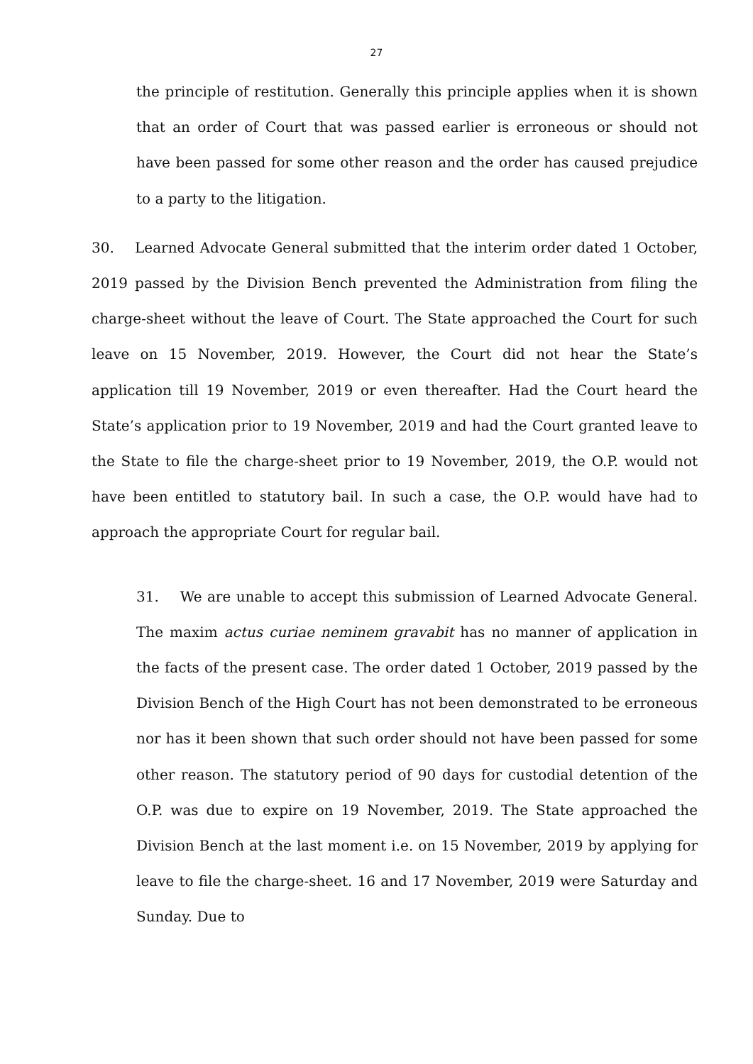27
the principle of restitution. Generally this principle applies when it is shown that an order of Court that was passed earlier is erroneous or should not have been passed for some other reason and the order has caused prejudice to a party to the litigation.
30. Learned Advocate General submitted that the interim order dated 1 October, 2019 passed by the Division Bench prevented the Administration from filing the charge-sheet without the leave of Court. The State approached the Court for such leave on 15 November, 2019. However, the Court did not hear the State’s application till 19 November, 2019 or even thereafter. Had the Court heard the State’s application prior to 19 November, 2019 and had the Court granted leave to the State to file the charge-sheet prior to 19 November, 2019, the O.P. would not have been entitled to statutory bail. In such a case, the O.P. would have had to approach the appropriate Court for regular bail.
31. We are unable to accept this submission of Learned Advocate General. The maxim actus curiae neminem gravabit has no manner of application in the facts of the present case. The order dated 1 October, 2019 passed by the Division Bench of the High Court has not been demonstrated to be erroneous nor has it been shown that such order should not have been passed for some other reason. The statutory period of 90 days for custodial detention of the O.P. was due to expire on 19 November, 2019. The State approached the Division Bench at the last moment i.e. on 15 November, 2019 by applying for leave to file the charge-sheet. 16 and 17 November, 2019 were Saturday and Sunday. Due to